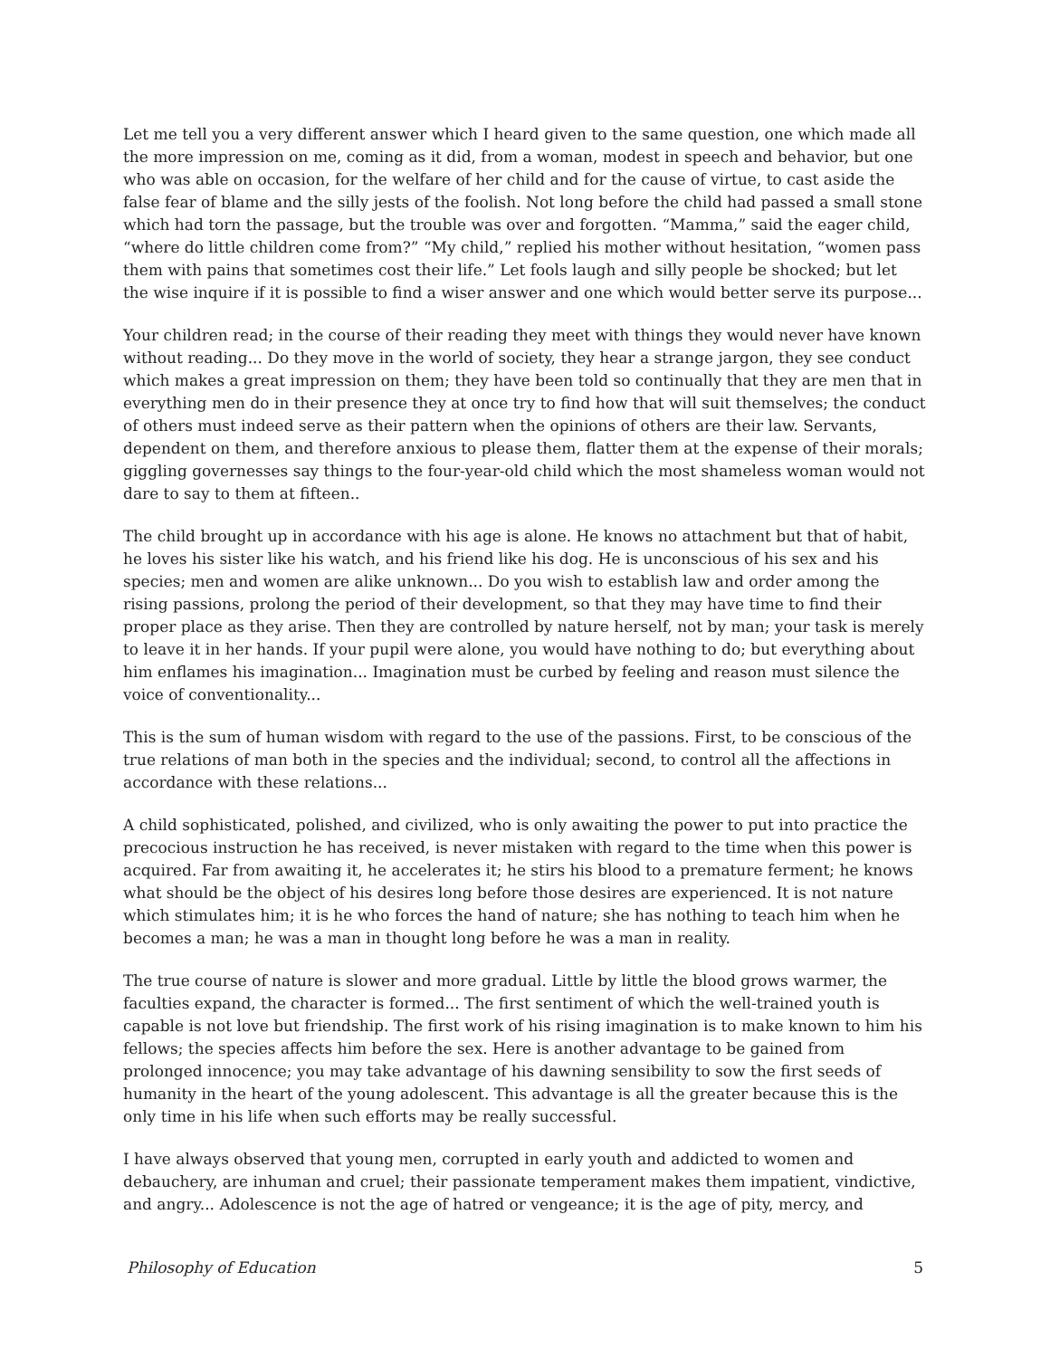Let me tell you a very different answer which I heard given to the same question, one which made all the more impression on me, coming as it did, from a woman, modest in speech and behavior, but one who was able on occasion, for the welfare of her child and for the cause of virtue, to cast aside the false fear of blame and the silly jests of the foolish. Not long before the child had passed a small stone which had torn the passage, but the trouble was over and forgotten. “Mamma,” said the eager child, “where do little children come from?” “My child,” replied his mother without hesitation, “women pass them with pains that sometimes cost their life.” Let fools laugh and silly people be shocked; but let the wise inquire if it is possible to find a wiser answer and one which would better serve its purpose...
Your children read; in the course of their reading they meet with things they would never have known without reading... Do they move in the world of society, they hear a strange jargon, they see conduct which makes a great impression on them; they have been told so continually that they are men that in everything men do in their presence they at once try to find how that will suit themselves; the conduct of others must indeed serve as their pattern when the opinions of others are their law. Servants, dependent on them, and therefore anxious to please them, flatter them at the expense of their morals; giggling governesses say things to the four-year-old child which the most shameless woman would not dare to say to them at fifteen..
The child brought up in accordance with his age is alone. He knows no attachment but that of habit, he loves his sister like his watch, and his friend like his dog. He is unconscious of his sex and his species; men and women are alike unknown... Do you wish to establish law and order among the rising passions, prolong the period of their development, so that they may have time to find their proper place as they arise. Then they are controlled by nature herself, not by man; your task is merely to leave it in her hands. If your pupil were alone, you would have nothing to do; but everything about him enflames his imagination... Imagination must be curbed by feeling and reason must silence the voice of conventionality...
This is the sum of human wisdom with regard to the use of the passions. First, to be conscious of the true relations of man both in the species and the individual; second, to control all the affections in accordance with these relations...
A child sophisticated, polished, and civilized, who is only awaiting the power to put into practice the precocious instruction he has received, is never mistaken with regard to the time when this power is acquired. Far from awaiting it, he accelerates it; he stirs his blood to a premature ferment; he knows what should be the object of his desires long before those desires are experienced. It is not nature which stimulates him; it is he who forces the hand of nature; she has nothing to teach him when he becomes a man; he was a man in thought long before he was a man in reality.
The true course of nature is slower and more gradual. Little by little the blood grows warmer, the faculties expand, the character is formed... The first sentiment of which the well-trained youth is capable is not love but friendship. The first work of his rising imagination is to make known to him his fellows; the species affects him before the sex. Here is another advantage to be gained from prolonged innocence; you may take advantage of his dawning sensibility to sow the first seeds of humanity in the heart of the young adolescent. This advantage is all the greater because this is the only time in his life when such efforts may be really successful.
I have always observed that young men, corrupted in early youth and addicted to women and debauchery, are inhuman and cruel; their passionate temperament makes them impatient, vindictive, and angry... Adolescence is not the age of hatred or vengeance; it is the age of pity, mercy, and
Philosophy of Education 5